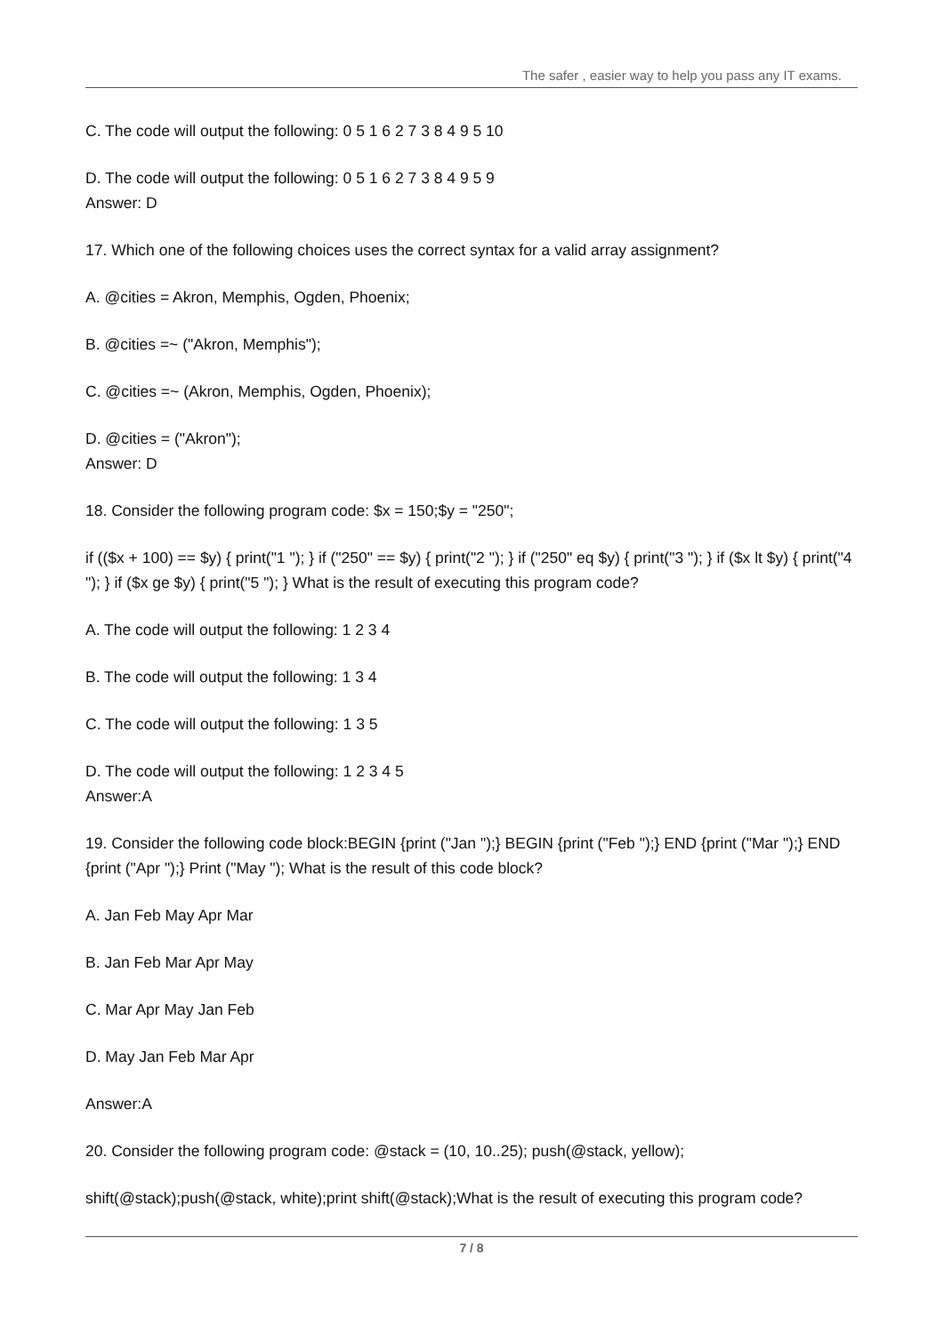The safer , easier way to help you pass any IT exams.
C. The code will output the following: 0 5 1 6 2 7 3 8 4 9 5 10
D. The code will output the following: 0 5 1 6 2 7 3 8 4 9 5 9
Answer: D
17. Which one of the following choices uses the correct syntax for a valid array assignment?
A. @cities = Akron, Memphis, Ogden, Phoenix;
B. @cities =~ ("Akron, Memphis");
C. @cities =~ (Akron, Memphis, Ogden, Phoenix);
D. @cities = ("Akron");
Answer: D
18. Consider the following program code: $x = 150;$y = "250";
if (($x + 100) == $y) { print("1 "); } if ("250" == $y) { print("2 "); } if ("250" eq $y) { print("3 "); } if ($x lt $y) { print("4 "); } if ($x ge $y) { print("5 "); } What is the result of executing this program code?
A. The code will output the following: 1 2 3 4
B. The code will output the following: 1 3 4
C. The code will output the following: 1 3 5
D. The code will output the following: 1 2 3 4 5
Answer:A
19. Consider the following code block:BEGIN {print ("Jan ");} BEGIN {print ("Feb ");} END {print ("Mar ");} END {print ("Apr ");} Print ("May "); What is the result of this code block?
A. Jan Feb May Apr Mar
B. Jan Feb Mar Apr May
C. Mar Apr May Jan Feb
D. May Jan Feb Mar Apr
Answer:A
20. Consider the following program code: @stack = (10, 10..25); push(@stack, yellow);
shift(@stack);push(@stack, white);print shift(@stack);What is the result of executing this program code?
7 / 8